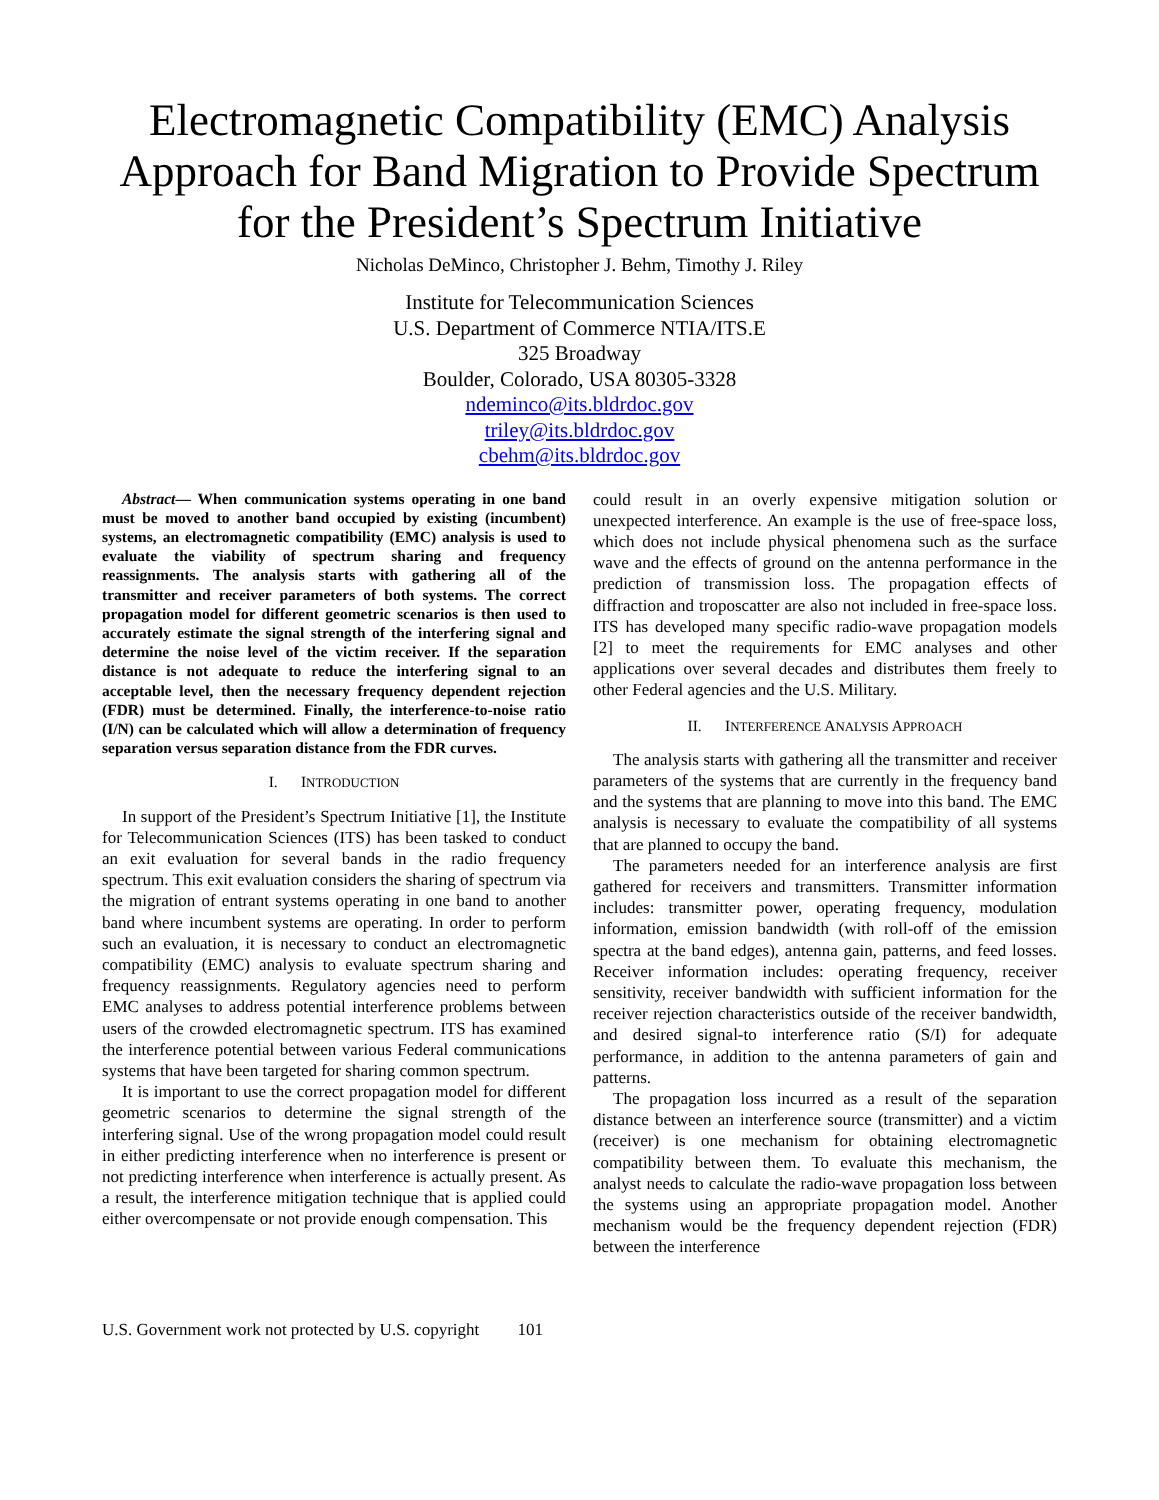Electromagnetic Compatibility (EMC) Analysis Approach for Band Migration to Provide Spectrum for the President’s Spectrum Initiative
Nicholas DeMinco, Christopher J. Behm, Timothy J. Riley
Institute for Telecommunication Sciences
U.S. Department of Commerce NTIA/ITS.E
325 Broadway
Boulder, Colorado, USA 80305-3328
ndeminco@its.bldrdoc.gov
triley@its.bldrdoc.gov
cbehm@its.bldrdoc.gov
Abstract— When communication systems operating in one band must be moved to another band occupied by existing (incumbent) systems, an electromagnetic compatibility (EMC) analysis is used to evaluate the viability of spectrum sharing and frequency reassignments. The analysis starts with gathering all of the transmitter and receiver parameters of both systems. The correct propagation model for different geometric scenarios is then used to accurately estimate the signal strength of the interfering signal and determine the noise level of the victim receiver. If the separation distance is not adequate to reduce the interfering signal to an acceptable level, then the necessary frequency dependent rejection (FDR) must be determined. Finally, the interference-to-noise ratio (I/N) can be calculated which will allow a determination of frequency separation versus separation distance from the FDR curves.
I. INTRODUCTION
In support of the President’s Spectrum Initiative [1], the Institute for Telecommunication Sciences (ITS) has been tasked to conduct an exit evaluation for several bands in the radio frequency spectrum. This exit evaluation considers the sharing of spectrum via the migration of entrant systems operating in one band to another band where incumbent systems are operating. In order to perform such an evaluation, it is necessary to conduct an electromagnetic compatibility (EMC) analysis to evaluate spectrum sharing and frequency reassignments. Regulatory agencies need to perform EMC analyses to address potential interference problems between users of the crowded electromagnetic spectrum. ITS has examined the interference potential between various Federal communications systems that have been targeted for sharing common spectrum.
It is important to use the correct propagation model for different geometric scenarios to determine the signal strength of the interfering signal. Use of the wrong propagation model could result in either predicting interference when no interference is present or not predicting interference when interference is actually present. As a result, the interference mitigation technique that is applied could either overcompensate or not provide enough compensation. This
could result in an overly expensive mitigation solution or unexpected interference. An example is the use of free-space loss, which does not include physical phenomena such as the surface wave and the effects of ground on the antenna performance in the prediction of transmission loss. The propagation effects of diffraction and troposcatter are also not included in free-space loss. ITS has developed many specific radio-wave propagation models [2] to meet the requirements for EMC analyses and other applications over several decades and distributes them freely to other Federal agencies and the U.S. Military.
II. INTERFERENCE ANALYSIS APPROACH
The analysis starts with gathering all the transmitter and receiver parameters of the systems that are currently in the frequency band and the systems that are planning to move into this band. The EMC analysis is necessary to evaluate the compatibility of all systems that are planned to occupy the band.
The parameters needed for an interference analysis are first gathered for receivers and transmitters. Transmitter information includes: transmitter power, operating frequency, modulation information, emission bandwidth (with roll-off of the emission spectra at the band edges), antenna gain, patterns, and feed losses. Receiver information includes: operating frequency, receiver sensitivity, receiver bandwidth with sufficient information for the receiver rejection characteristics outside of the receiver bandwidth, and desired signal-to interference ratio (S/I) for adequate performance, in addition to the antenna parameters of gain and patterns.
The propagation loss incurred as a result of the separation distance between an interference source (transmitter) and a victim (receiver) is one mechanism for obtaining electromagnetic compatibility between them. To evaluate this mechanism, the analyst needs to calculate the radio-wave propagation loss between the systems using an appropriate propagation model. Another mechanism would be the frequency dependent rejection (FDR) between the interference
U.S. Government work not protected by U.S. copyright 101